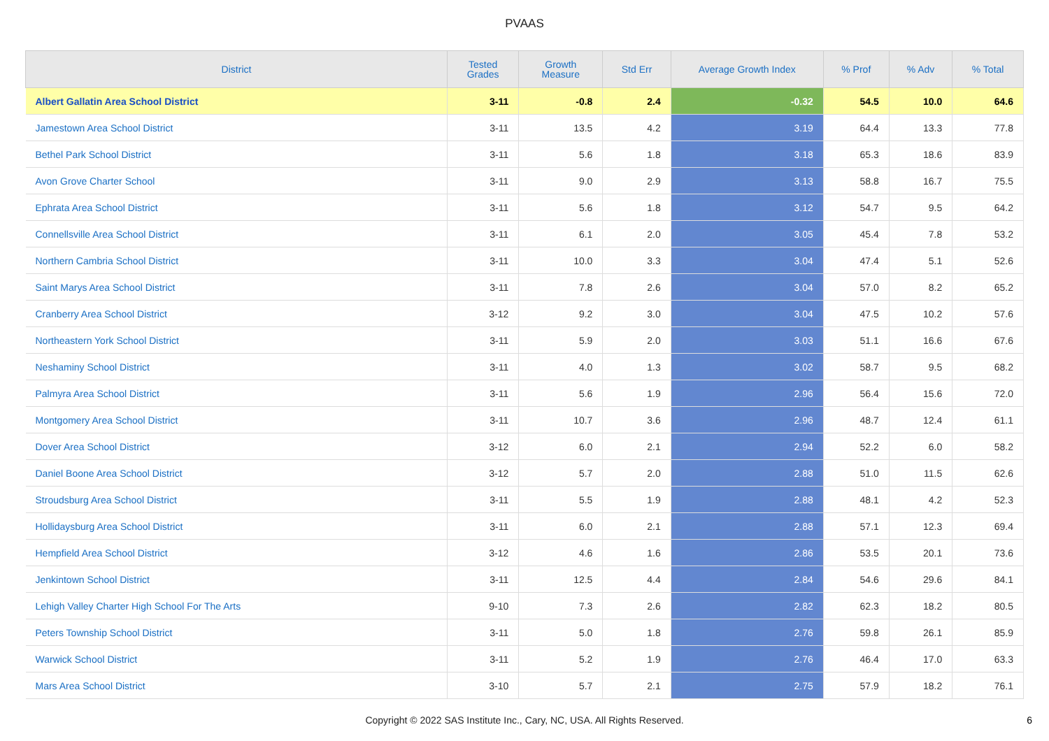PVAAS
| District | Tested Grades | Growth Measure | Std Err | Average Growth Index | % Prof | % Adv | % Total |
| --- | --- | --- | --- | --- | --- | --- | --- |
| Albert Gallatin Area School District | 3-11 | -0.8 | 2.4 | -0.32 | 54.5 | 10.0 | 64.6 |
| Jamestown Area School District | 3-11 | 13.5 | 4.2 | 3.19 | 64.4 | 13.3 | 77.8 |
| Bethel Park School District | 3-11 | 5.6 | 1.8 | 3.18 | 65.3 | 18.6 | 83.9 |
| Avon Grove Charter School | 3-11 | 9.0 | 2.9 | 3.13 | 58.8 | 16.7 | 75.5 |
| Ephrata Area School District | 3-11 | 5.6 | 1.8 | 3.12 | 54.7 | 9.5 | 64.2 |
| Connellsville Area School District | 3-11 | 6.1 | 2.0 | 3.05 | 45.4 | 7.8 | 53.2 |
| Northern Cambria School District | 3-11 | 10.0 | 3.3 | 3.04 | 47.4 | 5.1 | 52.6 |
| Saint Marys Area School District | 3-11 | 7.8 | 2.6 | 3.04 | 57.0 | 8.2 | 65.2 |
| Cranberry Area School District | 3-12 | 9.2 | 3.0 | 3.04 | 47.5 | 10.2 | 57.6 |
| Northeastern York School District | 3-11 | 5.9 | 2.0 | 3.03 | 51.1 | 16.6 | 67.6 |
| Neshaminy School District | 3-11 | 4.0 | 1.3 | 3.02 | 58.7 | 9.5 | 68.2 |
| Palmyra Area School District | 3-11 | 5.6 | 1.9 | 2.96 | 56.4 | 15.6 | 72.0 |
| Montgomery Area School District | 3-11 | 10.7 | 3.6 | 2.96 | 48.7 | 12.4 | 61.1 |
| Dover Area School District | 3-12 | 6.0 | 2.1 | 2.94 | 52.2 | 6.0 | 58.2 |
| Daniel Boone Area School District | 3-12 | 5.7 | 2.0 | 2.88 | 51.0 | 11.5 | 62.6 |
| Stroudsburg Area School District | 3-11 | 5.5 | 1.9 | 2.88 | 48.1 | 4.2 | 52.3 |
| Hollidaysburg Area School District | 3-11 | 6.0 | 2.1 | 2.88 | 57.1 | 12.3 | 69.4 |
| Hempfield Area School District | 3-12 | 4.6 | 1.6 | 2.86 | 53.5 | 20.1 | 73.6 |
| Jenkintown School District | 3-11 | 12.5 | 4.4 | 2.84 | 54.6 | 29.6 | 84.1 |
| Lehigh Valley Charter High School For The Arts | 9-10 | 7.3 | 2.6 | 2.82 | 62.3 | 18.2 | 80.5 |
| Peters Township School District | 3-11 | 5.0 | 1.8 | 2.76 | 59.8 | 26.1 | 85.9 |
| Warwick School District | 3-11 | 5.2 | 1.9 | 2.76 | 46.4 | 17.0 | 63.3 |
| Mars Area School District | 3-10 | 5.7 | 2.1 | 2.75 | 57.9 | 18.2 | 76.1 |
Copyright © 2022 SAS Institute Inc., Cary, NC, USA. All Rights Reserved. 6